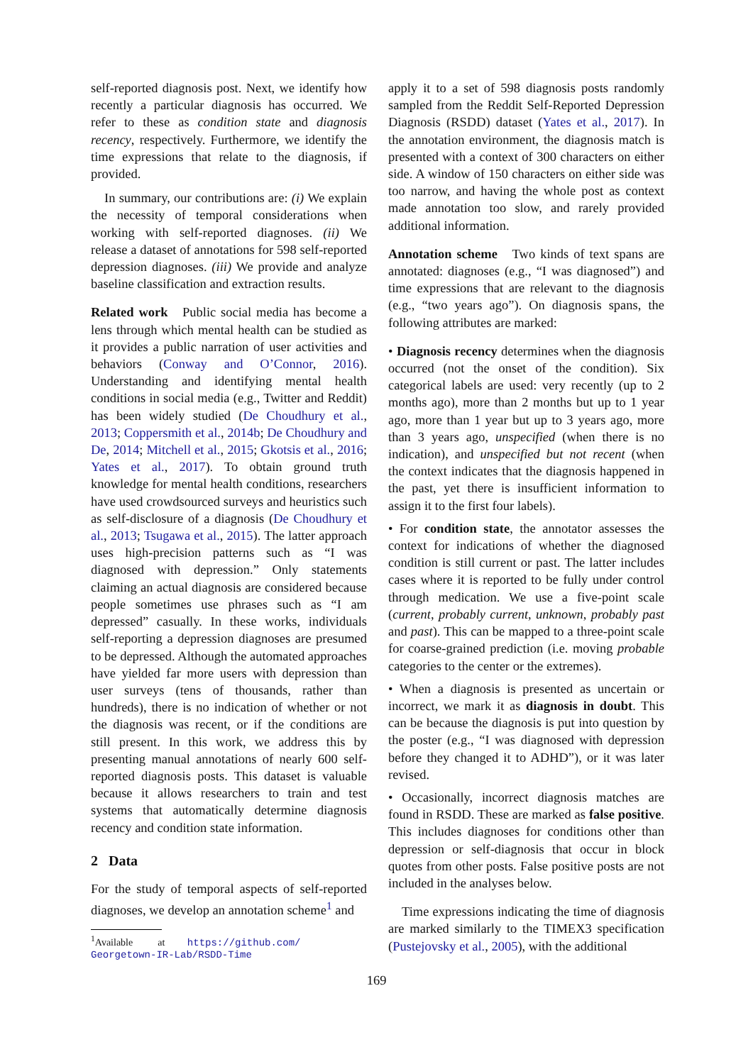self-reported diagnosis post. Next, we identify how recently a particular diagnosis has occurred. We refer to these as condition state and diagnosis recency, respectively. Furthermore, we identify the time expressions that relate to the diagnosis, if provided.
In summary, our contributions are: (i) We explain the necessity of temporal considerations when working with self-reported diagnoses. (ii) We release a dataset of annotations for 598 self-reported depression diagnoses. (iii) We provide and analyze baseline classification and extraction results.
Related work Public social media has become a lens through which mental health can be studied as it provides a public narration of user activities and behaviors (Conway and O’Connor, 2016). Understanding and identifying mental health conditions in social media (e.g., Twitter and Reddit) has been widely studied (De Choudhury et al., 2013; Coppersmith et al., 2014b; De Choudhury and De, 2014; Mitchell et al., 2015; Gkotsis et al., 2016; Yates et al., 2017). To obtain ground truth knowledge for mental health conditions, researchers have used crowdsourced surveys and heuristics such as self-disclosure of a diagnosis (De Choudhury et al., 2013; Tsugawa et al., 2015). The latter approach uses high-precision patterns such as “I was diagnosed with depression.” Only statements claiming an actual diagnosis are considered because people sometimes use phrases such as “I am depressed” casually. In these works, individuals self-reporting a depression diagnoses are presumed to be depressed. Although the automated approaches have yielded far more users with depression than user surveys (tens of thousands, rather than hundreds), there is no indication of whether or not the diagnosis was recent, or if the conditions are still present. In this work, we address this by presenting manual annotations of nearly 600 self-reported diagnosis posts. This dataset is valuable because it allows researchers to train and test systems that automatically determine diagnosis recency and condition state information.
2 Data
For the study of temporal aspects of self-reported diagnoses, we develop an annotation scheme<sup>1</sup> and
<sup>1</sup> Available at https://github.com/
Georgetown-IR-Lab/RSDD-Time
apply it to a set of 598 diagnosis posts randomly sampled from the Reddit Self-Reported Depression Diagnosis (RSDD) dataset (Yates et al., 2017). In the annotation environment, the diagnosis match is presented with a context of 300 characters on either side. A window of 150 characters on either side was too narrow, and having the whole post as context made annotation too slow, and rarely provided additional information.
Annotation scheme Two kinds of text spans are annotated: diagnoses (e.g., “I was diagnosed”) and time expressions that are relevant to the diagnosis (e.g., “two years ago”). On diagnosis spans, the following attributes are marked:
• Diagnosis recency determines when the diagnosis occurred (not the onset of the condition). Six categorical labels are used: very recently (up to 2 months ago), more than 2 months but up to 1 year ago, more than 1 year but up to 3 years ago, more than 3 years ago, unspecified (when there is no indication), and unspecified but not recent (when the context indicates that the diagnosis happened in the past, yet there is insufficient information to assign it to the first four labels).
• For condition state, the annotator assesses the context for indications of whether the diagnosed condition is still current or past. The latter includes cases where it is reported to be fully under control through medication. We use a five-point scale (current, probably current, unknown, probably past and past). This can be mapped to a three-point scale for coarse-grained prediction (i.e. moving probable categories to the center or the extremes).
• When a diagnosis is presented as uncertain or incorrect, we mark it as diagnosis in doubt. This can be because the diagnosis is put into question by the poster (e.g., “I was diagnosed with depression before they changed it to ADHD”), or it was later revised.
• Occasionally, incorrect diagnosis matches are found in RSDD. These are marked as false positive. This includes diagnoses for conditions other than depression or self-diagnosis that occur in block quotes from other posts. False positive posts are not included in the analyses below.
Time expressions indicating the time of diagnosis are marked similarly to the TIMEX3 specification (Pustejovsky et al., 2005), with the additional
169